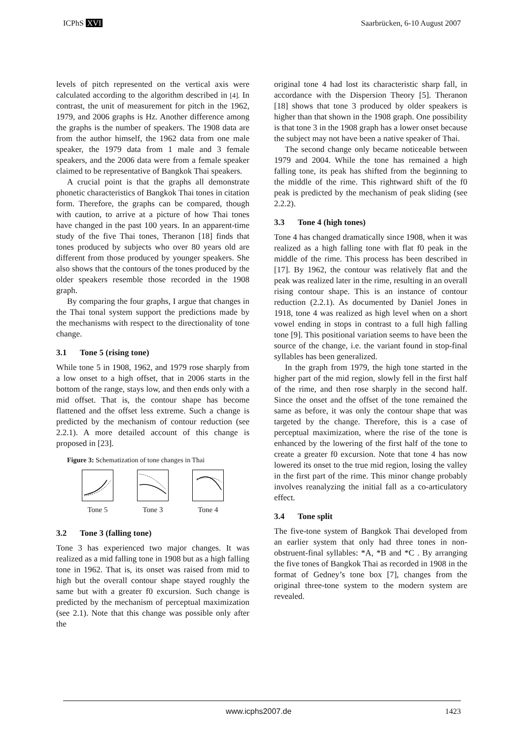ICPhS XVI Saarbrücken, 6-10 August 2007
levels of pitch represented on the vertical axis were calculated according to the algorithm described in [4]. In contrast, the unit of measurement for pitch in the 1962, 1979, and 2006 graphs is Hz. Another difference among the graphs is the number of speakers. The 1908 data are from the author himself, the 1962 data from one male speaker, the 1979 data from 1 male and 3 female speakers, and the 2006 data were from a female speaker claimed to be representative of Bangkok Thai speakers.
A crucial point is that the graphs all demonstrate phonetic characteristics of Bangkok Thai tones in citation form. Therefore, the graphs can be compared, though with caution, to arrive at a picture of how Thai tones have changed in the past 100 years. In an apparent-time study of the five Thai tones, Theranon [18] finds that tones produced by subjects who over 80 years old are different from those produced by younger speakers. She also shows that the contours of the tones produced by the older speakers resemble those recorded in the 1908 graph.
By comparing the four graphs, I argue that changes in the Thai tonal system support the predictions made by the mechanisms with respect to the directionality of tone change.
3.1 Tone 5 (rising tone)
While tone 5 in 1908, 1962, and 1979 rose sharply from a low onset to a high offset, that in 2006 starts in the bottom of the range, stays low, and then ends only with a mid offset. That is, the contour shape has become flattened and the offset less extreme. Such a change is predicted by the mechanism of contour reduction (see 2.2.1). A more detailed account of this change is proposed in [23].
Figure 3: Schematization of tone changes in Thai
Tone 5 Tone 3 Tone 4
3.2 Tone 3 (falling tone)
Tone 3 has experienced two major changes. It was realized as a mid falling tone in 1908 but as a high falling tone in 1962. That is, its onset was raised from mid to high but the overall contour shape stayed roughly the same but with a greater f0 excursion. Such change is predicted by the mechanism of perceptual maximization (see 2.1). Note that this change was possible only after the
original tone 4 had lost its characteristic sharp fall, in accordance with the Dispersion Theory [5]. Theranon [18] shows that tone 3 produced by older speakers is higher than that shown in the 1908 graph. One possibility is that tone 3 in the 1908 graph has a lower onset because the subject may not have been a native speaker of Thai.
The second change only became noticeable between 1979 and 2004. While the tone has remained a high falling tone, its peak has shifted from the beginning to the middle of the rime. This rightward shift of the f0 peak is predicted by the mechanism of peak sliding (see 2.2.2).
3.3 Tone 4 (high tones)
Tone 4 has changed dramatically since 1908, when it was realized as a high falling tone with flat f0 peak in the middle of the rime. This process has been described in [17]. By 1962, the contour was relatively flat and the peak was realized later in the rime, resulting in an overall rising contour shape. This is an instance of contour reduction (2.2.1). As documented by Daniel Jones in 1918, tone 4 was realized as high level when on a short vowel ending in stops in contrast to a full high falling tone [9]. This positional variation seems to have been the source of the change, i.e. the variant found in stop-final syllables has been generalized.
In the graph from 1979, the high tone started in the higher part of the mid region, slowly fell in the first half of the rime, and then rose sharply in the second half. Since the onset and the offset of the tone remained the same as before, it was only the contour shape that was targeted by the change. Therefore, this is a case of perceptual maximization, where the rise of the tone is enhanced by the lowering of the first half of the tone to create a greater f0 excursion. Note that tone 4 has now lowered its onset to the true mid region, losing the valley in the first part of the rime. This minor change probably involves reanalyzing the initial fall as a co-articulatory effect.
3.4 Tone split
The five-tone system of Bangkok Thai developed from an earlier system that only had three tones in non-obstruent-final syllables: *A, *B and *C . By arranging the five tones of Bangkok Thai as recorded in 1908 in the format of Gedney’s tone box [7], changes from the original three-tone system to the modern system are revealed.
www.icphs2007.de 1423